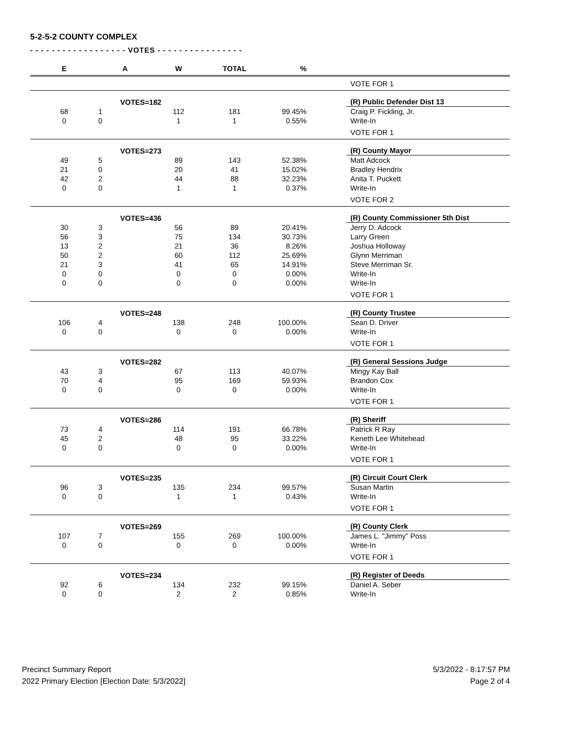5-2-5-2 COUNTY COMPLEX
- - - - - - - - - - - - - - - - - - VOTES - - - - - - - - - - - - - - - -
| E | A | W | TOTAL | % | | |
| --- | --- | --- | --- | --- | --- | --- |
| | | | | | | VOTE FOR 1 |
| | VOTES=182 | | | | | (R) Public Defender Dist 13 |
| 68 | 1 | 112 | 181 | 99.45% | | Craig P. Fickling, Jr. |
| 0 | 0 | 1 | 1 | 0.55% | | Write-In |
| | | | | | | VOTE FOR 1 |
| | VOTES=273 | | | | | (R) County Mayor |
| 49 | 5 | 89 | 143 | 52.38% | | Matt Adcock |
| 21 | 0 | 20 | 41 | 15.02% | | Bradley Hendrix |
| 42 | 2 | 44 | 88 | 32.23% | | Anita T. Puckett |
| 0 | 0 | 1 | 1 | 0.37% | | Write-In |
| | | | | | | VOTE FOR 2 |
| | VOTES=436 | | | | | (R) County Commissioner 5th Dist |
| 30 | 3 | 56 | 89 | 20.41% | | Jerry D. Adcock |
| 56 | 3 | 75 | 134 | 30.73% | | Larry Green |
| 13 | 2 | 21 | 36 | 8.26% | | Joshua Holloway |
| 50 | 2 | 60 | 112 | 25.69% | | Glynn Merriman |
| 21 | 3 | 41 | 65 | 14.91% | | Steve Merriman Sr. |
| 0 | 0 | 0 | 0 | 0.00% | | Write-In |
| 0 | 0 | 0 | 0 | 0.00% | | Write-In |
| | | | | | | VOTE FOR 1 |
| | VOTES=248 | | | | | (R) County Trustee |
| 106 | 4 | 138 | 248 | 100.00% | | Sean D. Driver |
| 0 | 0 | 0 | 0 | 0.00% | | Write-In |
| | | | | | | VOTE FOR 1 |
| | VOTES=282 | | | | | (R) General Sessions Judge |
| 43 | 3 | 67 | 113 | 40.07% | | Mingy Kay Ball |
| 70 | 4 | 95 | 169 | 59.93% | | Brandon Cox |
| 0 | 0 | 0 | 0 | 0.00% | | Write-In |
| | | | | | | VOTE FOR 1 |
| | VOTES=286 | | | | | (R) Sheriff |
| 73 | 4 | 114 | 191 | 66.78% | | Patrick R Ray |
| 45 | 2 | 48 | 95 | 33.22% | | Keneth Lee Whitehead |
| 0 | 0 | 0 | 0 | 0.00% | | Write-In |
| | | | | | | VOTE FOR 1 |
| | VOTES=235 | | | | | (R) Circuit Court Clerk |
| 96 | 3 | 135 | 234 | 99.57% | | Susan Martin |
| 0 | 0 | 1 | 1 | 0.43% | | Write-In |
| | | | | | | VOTE FOR 1 |
| | VOTES=269 | | | | | (R) County Clerk |
| 107 | 7 | 155 | 269 | 100.00% | | James L. "Jimmy" Poss |
| 0 | 0 | 0 | 0 | 0.00% | | Write-In |
| | | | | | | VOTE FOR 1 |
| | VOTES=234 | | | | | (R) Register of Deeds |
| 92 | 6 | 134 | 232 | 99.15% | | Daniel A. Seber |
| 0 | 0 | 2 | 2 | 0.85% | | Write-In |
Precinct Summary Report
2022 Primary Election [Election Date: 5/3/2022]
5/3/2022 - 8:17:57 PM
Page 2 of 4